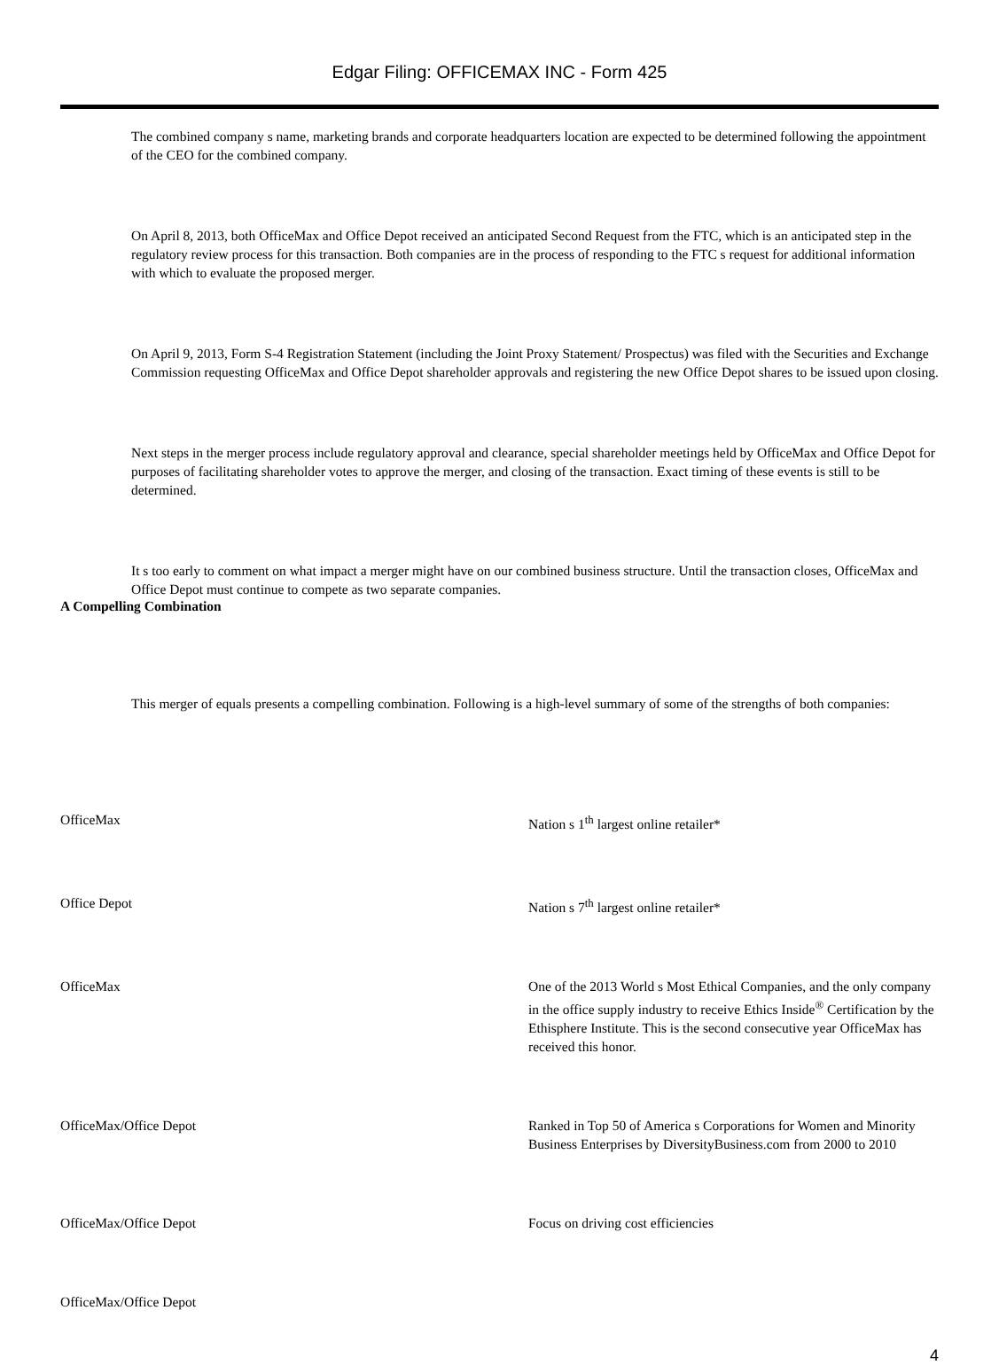Edgar Filing: OFFICEMAX INC - Form 425
The combined company s name, marketing brands and corporate headquarters location are expected to be determined following the appointment of the CEO for the combined company.
On April 8, 2013, both OfficeMax and Office Depot received an anticipated Second Request from the FTC, which is an anticipated step in the regulatory review process for this transaction. Both companies are in the process of responding to the FTC s request for additional information with which to evaluate the proposed merger.
On April 9, 2013, Form S-4 Registration Statement (including the Joint Proxy Statement/ Prospectus) was filed with the Securities and Exchange Commission requesting OfficeMax and Office Depot shareholder approvals and registering the new Office Depot shares to be issued upon closing.
Next steps in the merger process include regulatory approval and clearance, special shareholder meetings held by OfficeMax and Office Depot for purposes of facilitating shareholder votes to approve the merger, and closing of the transaction. Exact timing of these events is still to be determined.
It s too early to comment on what impact a merger might have on our combined business structure. Until the transaction closes, OfficeMax and Office Depot must continue to compete as two separate companies.
A Compelling Combination
This merger of equals presents a compelling combination. Following is a high-level summary of some of the strengths of both companies:
| OfficeMax | Nation s 1<sup>th</sup> largest online retailer* |
| Office Depot | Nation s 7<sup>th</sup> largest online retailer* |
| OfficeMax | One of the 2013 World s Most Ethical Companies, and the only company in the office supply industry to receive Ethics Inside<sup>®</sup> Certification by the Ethisphere Institute. This is the second consecutive year OfficeMax has received this honor. |
| OfficeMax/Office Depot | Ranked in Top 50 of America s Corporations for Women and Minority Business Enterprises by DiversityBusiness.com from 2000 to 2010 |
| OfficeMax/Office Depot | Focus on driving cost efficiencies |
| OfficeMax/Office Depot | |
4